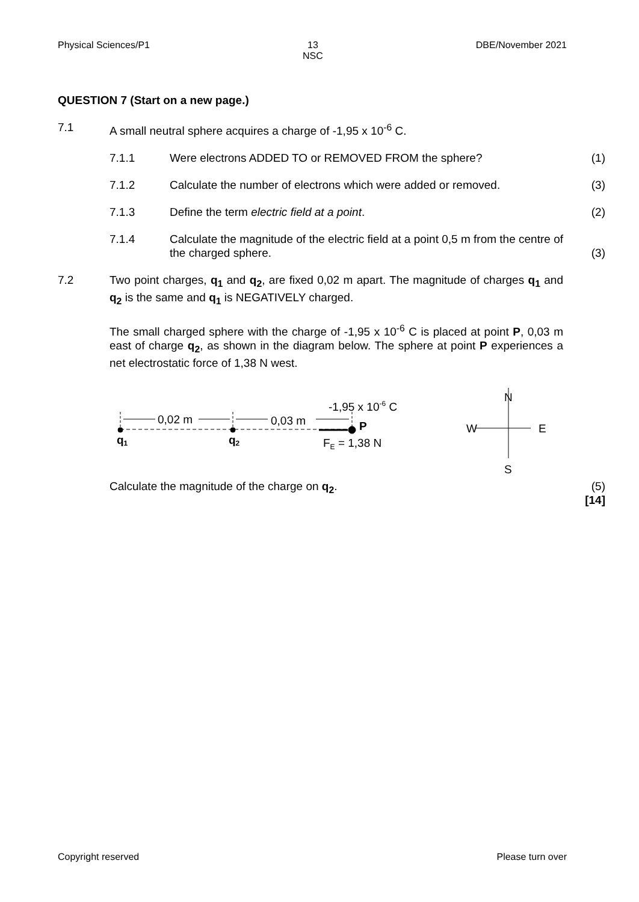Physical Sciences/P1 13
NSC DBE/November 2021
QUESTION 7 (Start on a new page.)
7.1 A small neutral sphere acquires a charge of -1,95 x 10<sup>-6</sup> C.
7.1.1 Were electrons ADDED TO or REMOVED FROM the sphere? (1)
7.1.2 Calculate the number of electrons which were added or removed. (3)
7.1.3 Define the term electric field at a point. (2)
7.1.4 Calculate the magnitude of the electric field at a point 0,5 m from the centre of the charged sphere. (3)
7.2 Two point charges, q<sub>1</sub> and q<sub>2</sub>, are fixed 0,02 m apart. The magnitude of charges q<sub>1</sub> and q<sub>2</sub> is the same and q<sub>1</sub> is NEGATIVELY charged.
The small charged sphere with the charge of -1,95 x 10<sup>-6</sup> C is placed at point P, 0,03 m east of charge q<sub>2</sub>, as shown in the diagram below. The sphere at point P experiences a net electrostatic force of 1,38 N west.
0,02 m
0,03 m
-1,95 x 10-6 C
P
FE = 1,38 N
q1
q2
N
W
E
S
Calculate the magnitude of the charge on q<sub>2</sub>. (5)
[14]
Copyright reserved Please turn over